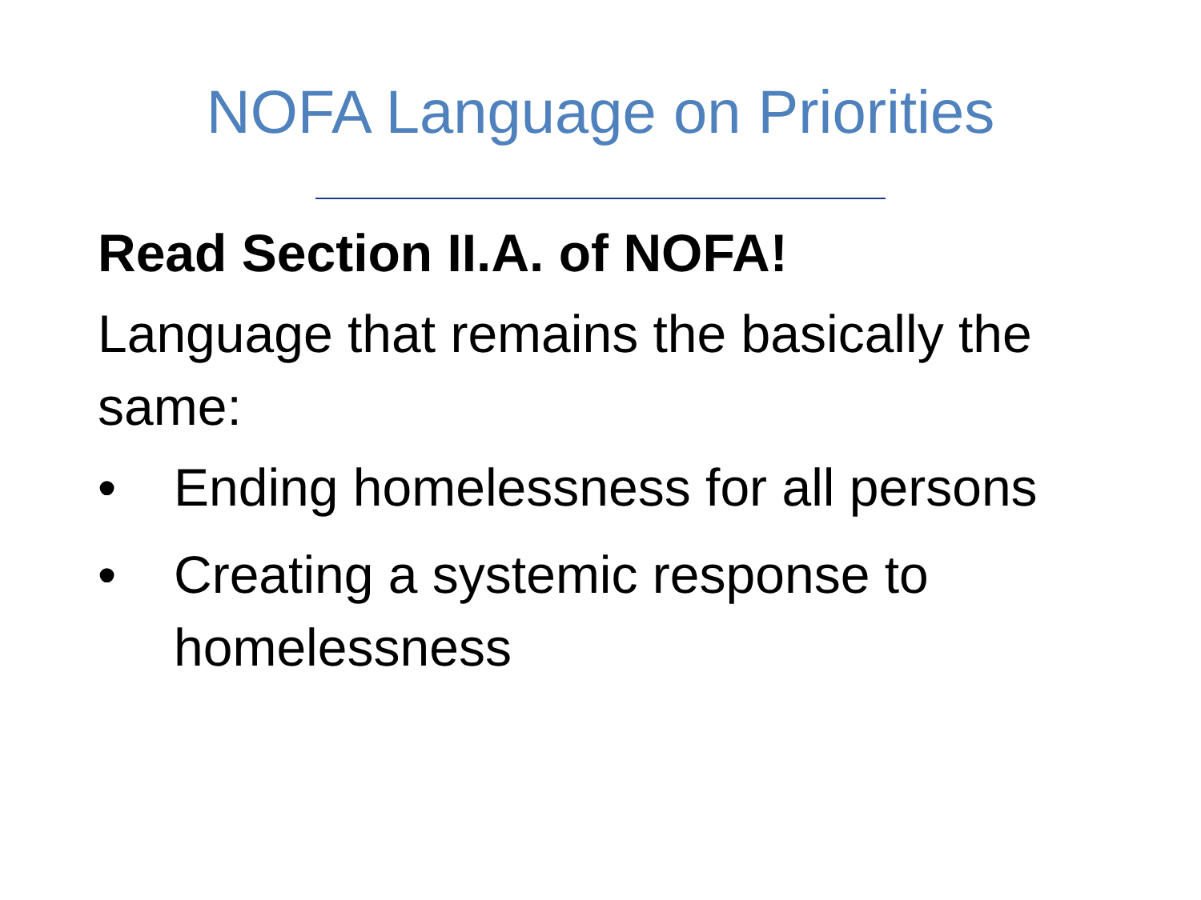NOFA Language on Priorities
Read Section II.A. of NOFA!
Language that remains the basically the same:
• Ending homelessness for all persons
• Creating a systemic response to homelessness